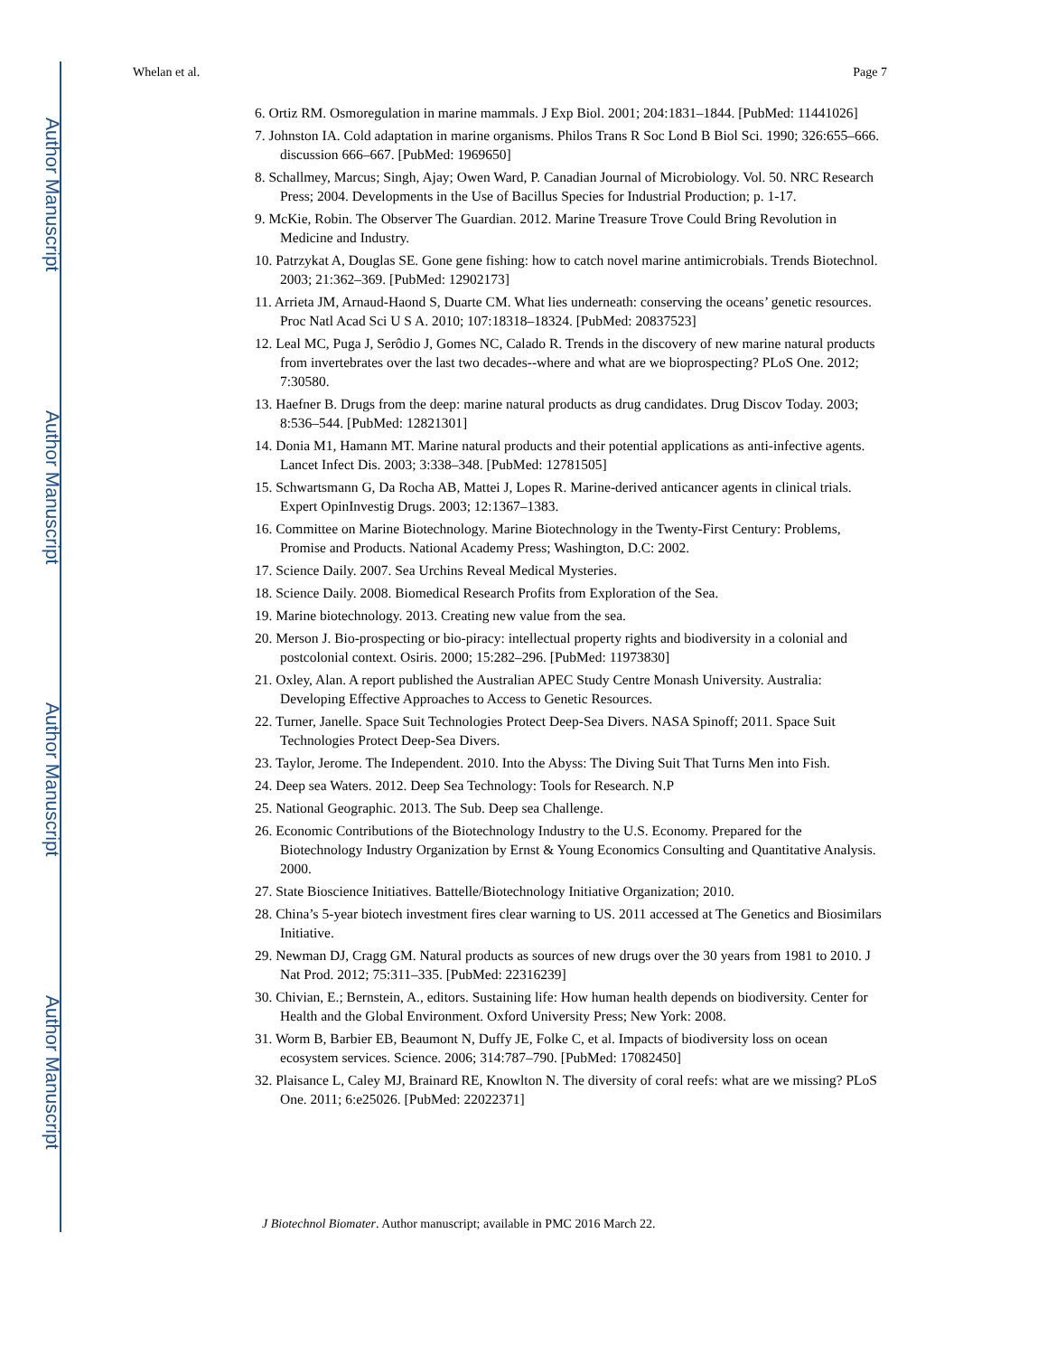Author Manuscript
Author Manuscript
Author Manuscript
Author Manuscript
Whelan et al. Page 7
6. Ortiz RM. Osmoregulation in marine mammals. J Exp Biol. 2001; 204:1831–1844. [PubMed: 11441026]
7. Johnston IA. Cold adaptation in marine organisms. Philos Trans R Soc Lond B Biol Sci. 1990; 326:655–666. discussion 666–667. [PubMed: 1969650]
8. Schallmey, Marcus; Singh, Ajay; Owen Ward, P. Canadian Journal of Microbiology. Vol. 50. NRC Research Press; 2004. Developments in the Use of Bacillus Species for Industrial Production; p. 1-17.
9. McKie, Robin. The Observer The Guardian. 2012. Marine Treasure Trove Could Bring Revolution in Medicine and Industry.
10. Patrzykat A, Douglas SE. Gone gene fishing: how to catch novel marine antimicrobials. Trends Biotechnol. 2003; 21:362–369. [PubMed: 12902173]
11. Arrieta JM, Arnaud-Haond S, Duarte CM. What lies underneath: conserving the oceans’ genetic resources. Proc Natl Acad Sci U S A. 2010; 107:18318–18324. [PubMed: 20837523]
12. Leal MC, Puga J, Serôdio J, Gomes NC, Calado R. Trends in the discovery of new marine natural products from invertebrates over the last two decades--where and what are we bioprospecting? PLoS One. 2012; 7:30580.
13. Haefner B. Drugs from the deep: marine natural products as drug candidates. Drug Discov Today. 2003; 8:536–544. [PubMed: 12821301]
14. Donia M1, Hamann MT. Marine natural products and their potential applications as anti-infective agents. Lancet Infect Dis. 2003; 3:338–348. [PubMed: 12781505]
15. Schwartsmann G, Da Rocha AB, Mattei J, Lopes R. Marine-derived anticancer agents in clinical trials. Expert OpinInvestig Drugs. 2003; 12:1367–1383.
16. Committee on Marine Biotechnology. Marine Biotechnology in the Twenty-First Century: Problems, Promise and Products. National Academy Press; Washington, D.C: 2002.
17. Science Daily. 2007. Sea Urchins Reveal Medical Mysteries.
18. Science Daily. 2008. Biomedical Research Profits from Exploration of the Sea.
19. Marine biotechnology. 2013. Creating new value from the sea.
20. Merson J. Bio-prospecting or bio-piracy: intellectual property rights and biodiversity in a colonial and postcolonial context. Osiris. 2000; 15:282–296. [PubMed: 11973830]
21. Oxley, Alan. A report published the Australian APEC Study Centre Monash University. Australia: Developing Effective Approaches to Access to Genetic Resources.
22. Turner, Janelle. Space Suit Technologies Protect Deep-Sea Divers. NASA Spinoff; 2011. Space Suit Technologies Protect Deep-Sea Divers.
23. Taylor, Jerome. The Independent. 2010. Into the Abyss: The Diving Suit That Turns Men into Fish.
24. Deep sea Waters. 2012. Deep Sea Technology: Tools for Research. N.P
25. National Geographic. 2013. The Sub. Deep sea Challenge.
26. Economic Contributions of the Biotechnology Industry to the U.S. Economy. Prepared for the Biotechnology Industry Organization by Ernst & Young Economics Consulting and Quantitative Analysis. 2000.
27. State Bioscience Initiatives. Battelle/Biotechnology Initiative Organization; 2010.
28. China’s 5-year biotech investment fires clear warning to US. 2011 accessed at The Genetics and Biosimilars Initiative.
29. Newman DJ, Cragg GM. Natural products as sources of new drugs over the 30 years from 1981 to 2010. J Nat Prod. 2012; 75:311–335. [PubMed: 22316239]
30. Chivian, E.; Bernstein, A., editors. Sustaining life: How human health depends on biodiversity. Center for Health and the Global Environment. Oxford University Press; New York: 2008.
31. Worm B, Barbier EB, Beaumont N, Duffy JE, Folke C, et al. Impacts of biodiversity loss on ocean ecosystem services. Science. 2006; 314:787–790. [PubMed: 17082450]
32. Plaisance L, Caley MJ, Brainard RE, Knowlton N. The diversity of coral reefs: what are we missing? PLoS One. 2011; 6:e25026. [PubMed: 22022371]
J Biotechnol Biomater. Author manuscript; available in PMC 2016 March 22.